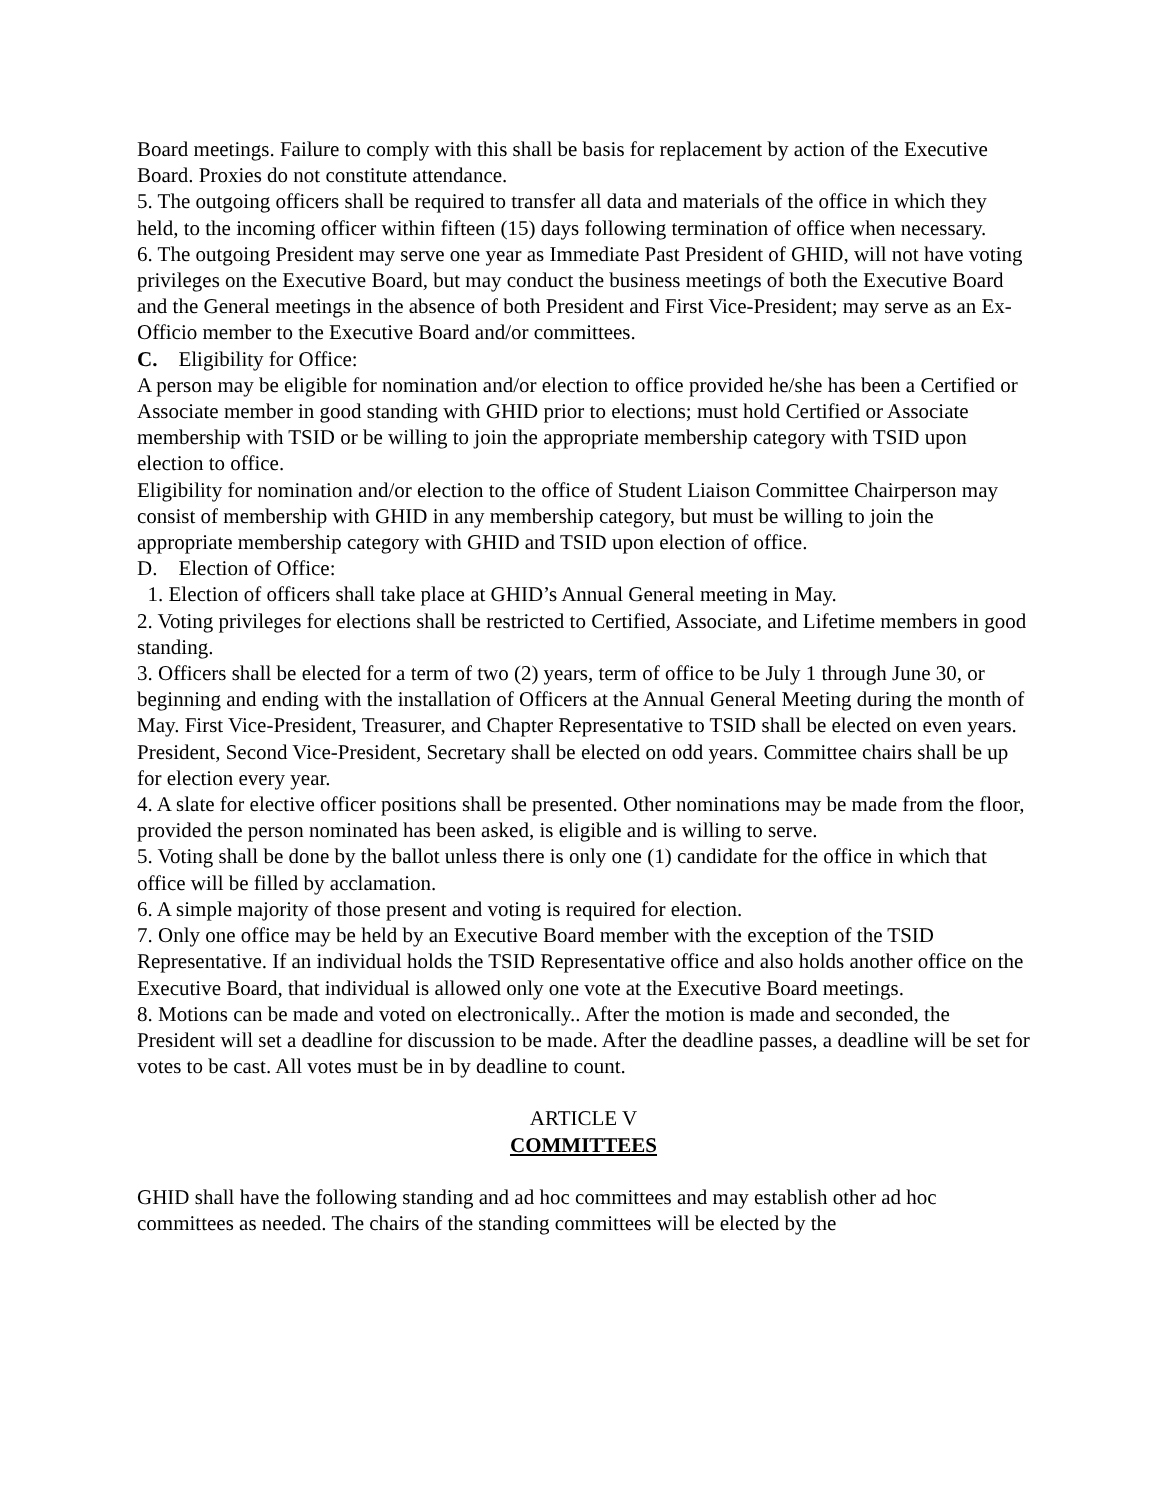Board meetings. Failure to comply with this shall be basis for replacement by action of the Executive Board. Proxies do not constitute attendance.
5. The outgoing officers shall be required to transfer all data and materials of the office in which they held, to the incoming officer within fifteen (15) days following termination of office when necessary.
6. The outgoing President may serve one year as Immediate Past President of GHID, will not have voting privileges on the Executive Board, but may conduct the business meetings of both the Executive Board and the General meetings in the absence of both President and First Vice-President; may serve as an Ex-Officio member to the Executive Board and/or committees.
C. Eligibility for Office:
A person may be eligible for nomination and/or election to office provided he/she has been a Certified or Associate member in good standing with GHID prior to elections; must hold Certified or Associate membership with TSID or be willing to join the appropriate membership category with TSID upon election to office.
Eligibility for nomination and/or election to the office of Student Liaison Committee Chairperson may consist of membership with GHID in any membership category, but must be willing to join the appropriate membership category with GHID and TSID upon election of office.
D. Election of Office:
1. Election of officers shall take place at GHID’s Annual General meeting in May.
2. Voting privileges for elections shall be restricted to Certified, Associate, and Lifetime members in good standing.
3. Officers shall be elected for a term of two (2) years, term of office to be July 1 through June 30, or beginning and ending with the installation of Officers at the Annual General Meeting during the month of May. First Vice-President, Treasurer, and Chapter Representative to TSID shall be elected on even years. President, Second Vice-President, Secretary shall be elected on odd years. Committee chairs shall be up for election every year.
4. A slate for elective officer positions shall be presented. Other nominations may be made from the floor, provided the person nominated has been asked, is eligible and is willing to serve.
5. Voting shall be done by the ballot unless there is only one (1) candidate for the office in which that office will be filled by acclamation.
6. A simple majority of those present and voting is required for election.
7. Only one office may be held by an Executive Board member with the exception of the TSID Representative. If an individual holds the TSID Representative office and also holds another office on the Executive Board, that individual is allowed only one vote at the Executive Board meetings.
8. Motions can be made and voted on electronically.. After the motion is made and seconded, the President will set a deadline for discussion to be made. After the deadline passes, a deadline will be set for votes to be cast. All votes must be in by deadline to count.
ARTICLE V
COMMITTEES
GHID shall have the following standing and ad hoc committees and may establish other ad hoc committees as needed. The chairs of the standing committees will be elected by the